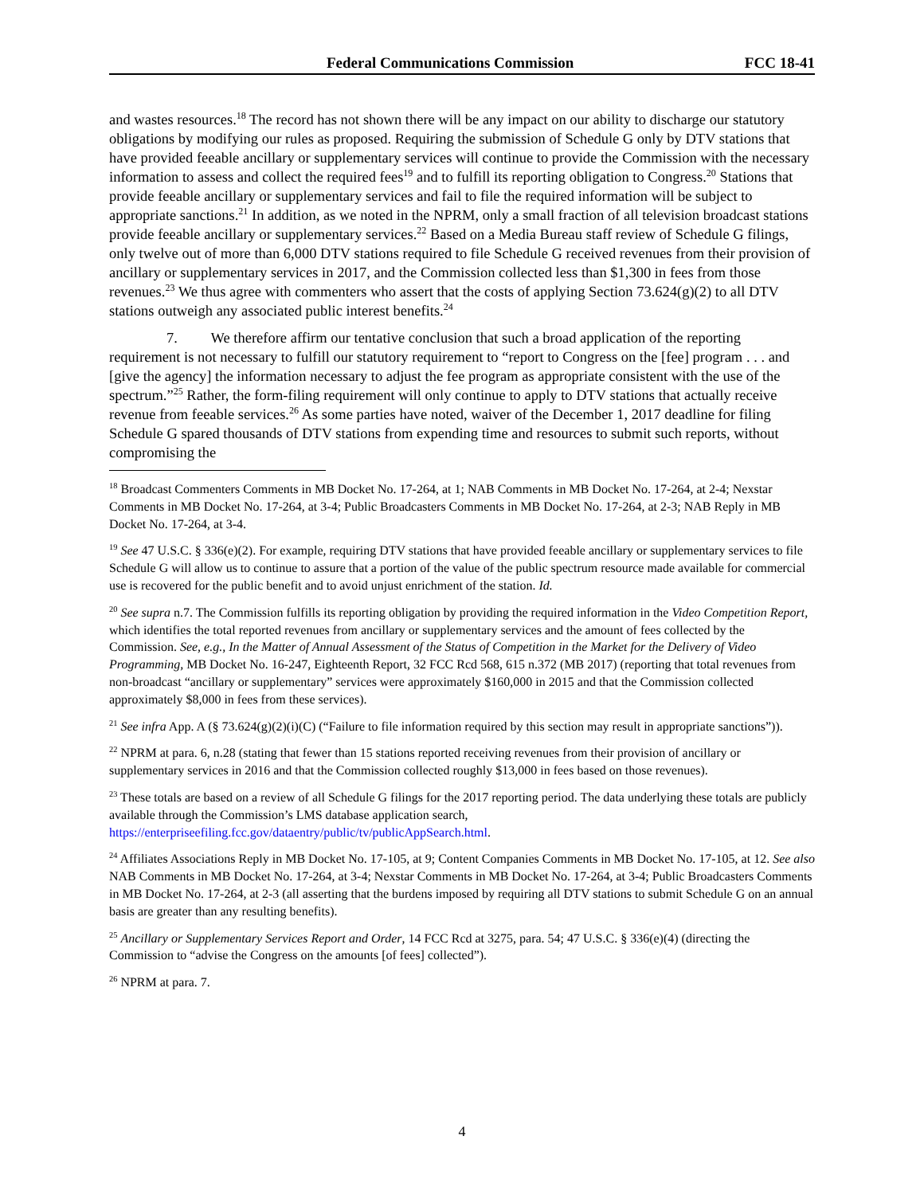Federal Communications Commission FCC 18-41
and wastes resources.<sup>18</sup> The record has not shown there will be any impact on our ability to discharge our statutory obligations by modifying our rules as proposed. Requiring the submission of Schedule G only by DTV stations that have provided feeable ancillary or supplementary services will continue to provide the Commission with the necessary information to assess and collect the required fees<sup>19</sup> and to fulfill its reporting obligation to Congress.<sup>20</sup> Stations that provide feeable ancillary or supplementary services and fail to file the required information will be subject to appropriate sanctions.<sup>21</sup> In addition, as we noted in the NPRM, only a small fraction of all television broadcast stations provide feeable ancillary or supplementary services.<sup>22</sup> Based on a Media Bureau staff review of Schedule G filings, only twelve out of more than 6,000 DTV stations required to file Schedule G received revenues from their provision of ancillary or supplementary services in 2017, and the Commission collected less than $1,300 in fees from those revenues.<sup>23</sup> We thus agree with commenters who assert that the costs of applying Section 73.624(g)(2) to all DTV stations outweigh any associated public interest benefits.<sup>24</sup>
7. We therefore affirm our tentative conclusion that such a broad application of the reporting requirement is not necessary to fulfill our statutory requirement to “report to Congress on the [fee] program . . . and [give the agency] the information necessary to adjust the fee program as appropriate consistent with the use of the spectrum.”<sup>25</sup> Rather, the form-filing requirement will only continue to apply to DTV stations that actually receive revenue from feeable services.<sup>26</sup> As some parties have noted, waiver of the December 1, 2017 deadline for filing Schedule G spared thousands of DTV stations from expending time and resources to submit such reports, without compromising the
<sup>18</sup> Broadcast Commenters Comments in MB Docket No. 17-264, at 1; NAB Comments in MB Docket No. 17-264, at 2-4; Nexstar Comments in MB Docket No. 17-264, at 3-4; Public Broadcasters Comments in MB Docket No. 17-264, at 2-3; NAB Reply in MB Docket No. 17-264, at 3-4.
<sup>19</sup> See 47 U.S.C. § 336(e)(2). For example, requiring DTV stations that have provided feeable ancillary or supplementary services to file Schedule G will allow us to continue to assure that a portion of the value of the public spectrum resource made available for commercial use is recovered for the public benefit and to avoid unjust enrichment of the station. Id.
<sup>20</sup> See supra n.7. The Commission fulfills its reporting obligation by providing the required information in the Video Competition Report, which identifies the total reported revenues from ancillary or supplementary services and the amount of fees collected by the Commission. See, e.g., In the Matter of Annual Assessment of the Status of Competition in the Market for the Delivery of Video Programming, MB Docket No. 16-247, Eighteenth Report, 32 FCC Rcd 568, 615 n.372 (MB 2017) (reporting that total revenues from non-broadcast “ancillary or supplementary” services were approximately $160,000 in 2015 and that the Commission collected approximately $8,000 in fees from these services).
<sup>21</sup> See infra App. A (§ 73.624(g)(2)(i)(C) (“Failure to file information required by this section may result in appropriate sanctions”)).
<sup>22</sup> NPRM at para. 6, n.28 (stating that fewer than 15 stations reported receiving revenues from their provision of ancillary or supplementary services in 2016 and that the Commission collected roughly $13,000 in fees based on those revenues).
<sup>23</sup> These totals are based on a review of all Schedule G filings for the 2017 reporting period. The data underlying these totals are publicly available through the Commission’s LMS database application search, https://enterpriseefiling.fcc.gov/dataentry/public/tv/publicAppSearch.html.
<sup>24</sup> Affiliates Associations Reply in MB Docket No. 17-105, at 9; Content Companies Comments in MB Docket No. 17-105, at 12. See also NAB Comments in MB Docket No. 17-264, at 3-4; Nexstar Comments in MB Docket No. 17-264, at 3-4; Public Broadcasters Comments in MB Docket No. 17-264, at 2-3 (all asserting that the burdens imposed by requiring all DTV stations to submit Schedule G on an annual basis are greater than any resulting benefits).
<sup>25</sup> Ancillary or Supplementary Services Report and Order, 14 FCC Rcd at 3275, para. 54; 47 U.S.C. § 336(e)(4) (directing the Commission to “advise the Congress on the amounts [of fees] collected”).
<sup>26</sup> NPRM at para. 7.
4